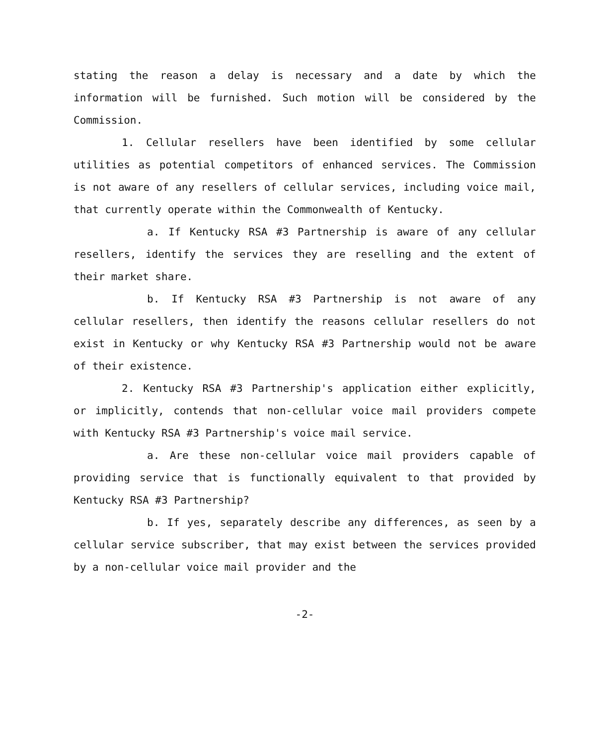stating the reason a delay is necessary and a date by which the information will be furnished. Such motion will be considered by the Commission.
1. Cellular resellers have been identified by some cellular utilities as potential competitors of enhanced services. The Commission is not aware of any resellers of cellular services, including voice mail, that currently operate within the Commonwealth of Kentucky.
a. If Kentucky RSA #3 Partnership is aware of any cellular resellers, identify the services they are reselling and the extent of their market share.
b. If Kentucky RSA #3 Partnership is not aware of any cellular resellers, then identify the reasons cellular resellers do not exist in Kentucky or why Kentucky RSA #3 Partnership would not be aware of their existence.
2. Kentucky RSA #3 Partnership's application either explicitly, or implicitly, contends that non-cellular voice mail providers compete with Kentucky RSA #3 Partnership's voice mail service.
a. Are these non-cellular voice mail providers capable of providing service that is functionally equivalent to that provided by Kentucky RSA #3 Partnership?
b. If yes, separately describe any differences, as seen by a cellular service subscriber, that may exist between the services provided by a non-cellular voice mail provider and the
-2-